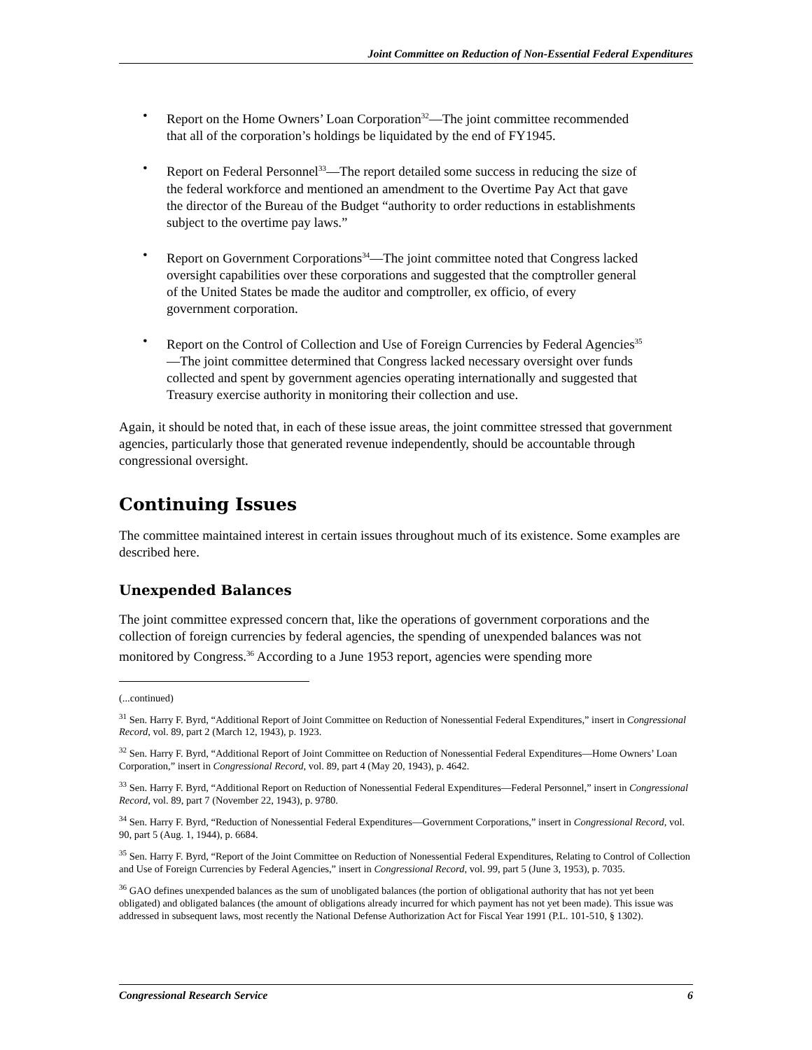Joint Committee on Reduction of Non-Essential Federal Expenditures
• Report on the Home Owners’ Loan Corporation<sup>32</sup>—The joint committee recommended that all of the corporation’s holdings be liquidated by the end of FY1945.
• Report on Federal Personnel<sup>33</sup>—The report detailed some success in reducing the size of the federal workforce and mentioned an amendment to the Overtime Pay Act that gave the director of the Bureau of the Budget “authority to order reductions in establishments subject to the overtime pay laws.”
• Report on Government Corporations<sup>34</sup>—The joint committee noted that Congress lacked oversight capabilities over these corporations and suggested that the comptroller general of the United States be made the auditor and comptroller, ex officio, of every government corporation.
• Report on the Control of Collection and Use of Foreign Currencies by Federal Agencies<sup>35</sup>—The joint committee determined that Congress lacked necessary oversight over funds collected and spent by government agencies operating internationally and suggested that Treasury exercise authority in monitoring their collection and use.
Again, it should be noted that, in each of these issue areas, the joint committee stressed that government agencies, particularly those that generated revenue independently, should be accountable through congressional oversight.
Continuing Issues
The committee maintained interest in certain issues throughout much of its existence. Some examples are described here.
Unexpended Balances
The joint committee expressed concern that, like the operations of government corporations and the collection of foreign currencies by federal agencies, the spending of unexpended balances was not monitored by Congress.<sup>36</sup> According to a June 1953 report, agencies were spending more
(...continued)
<sup>31</sup> Sen. Harry F. Byrd, “Additional Report of Joint Committee on Reduction of Nonessential Federal Expenditures,” insert in Congressional Record, vol. 89, part 2 (March 12, 1943), p. 1923.
<sup>32</sup> Sen. Harry F. Byrd, “Additional Report of Joint Committee on Reduction of Nonessential Federal Expenditures—Home Owners’ Loan Corporation,” insert in Congressional Record, vol. 89, part 4 (May 20, 1943), p. 4642.
<sup>33</sup> Sen. Harry F. Byrd, “Additional Report on Reduction of Nonessential Federal Expenditures—Federal Personnel,” insert in Congressional Record, vol. 89, part 7 (November 22, 1943), p. 9780.
<sup>34</sup> Sen. Harry F. Byrd, “Reduction of Nonessential Federal Expenditures—Government Corporations,” insert in Congressional Record, vol. 90, part 5 (Aug. 1, 1944), p. 6684.
<sup>35</sup> Sen. Harry F. Byrd, “Report of the Joint Committee on Reduction of Nonessential Federal Expenditures, Relating to Control of Collection and Use of Foreign Currencies by Federal Agencies,” insert in Congressional Record, vol. 99, part 5 (June 3, 1953), p. 7035.
<sup>36</sup> GAO defines unexpended balances as the sum of unobligated balances (the portion of obligational authority that has not yet been obligated) and obligated balances (the amount of obligations already incurred for which payment has not yet been made). This issue was addressed in subsequent laws, most recently the National Defense Authorization Act for Fiscal Year 1991 (P.L. 101-510, § 1302).
Congressional Research Service 6